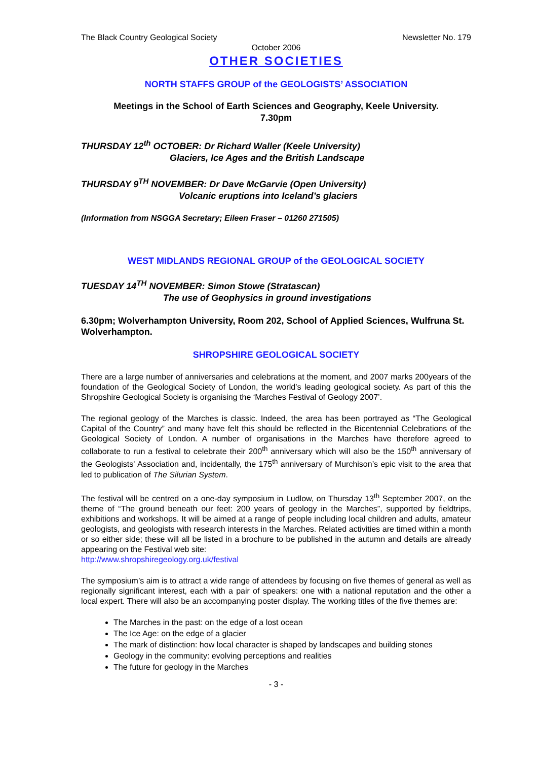The Black Country Geological Society Newsletter No. 179
October 2006
OTHER SOCIETIES
NORTH STAFFS GROUP of the GEOLOGISTS’ ASSOCIATION
Meetings in the School of Earth Sciences and Geography, Keele University.
7.30pm
THURSDAY 12<sup>th</sup> OCTOBER: Dr Richard Waller (Keele University)
Glaciers, Ice Ages and the British Landscape
THURSDAY 9<sup>TH</sup> NOVEMBER: Dr Dave McGarvie (Open University)
Volcanic eruptions into Iceland’s glaciers
(Information from NSGGA Secretary; Eileen Fraser – 01260 271505)
WEST MIDLANDS REGIONAL GROUP of the GEOLOGICAL SOCIETY
TUESDAY 14<sup>TH</sup> NOVEMBER: Simon Stowe (Stratascan)
The use of Geophysics in ground investigations
6.30pm; Wolverhampton University, Room 202, School of Applied Sciences, Wulfruna St. Wolverhampton.
SHROPSHIRE GEOLOGICAL SOCIETY
There are a large number of anniversaries and celebrations at the moment, and 2007 marks 200years of the foundation of the Geological Society of London, the world’s leading geological society. As part of this the Shropshire Geological Society is organising the ‘Marches Festival of Geology 2007’.
The regional geology of the Marches is classic. Indeed, the area has been portrayed as “The Geological Capital of the Country” and many have felt this should be reflected in the Bicentennial Celebrations of the Geological Society of London. A number of organisations in the Marches have therefore agreed to collaborate to run a festival to celebrate their 200<sup>th</sup> anniversary which will also be the 150<sup>th</sup> anniversary of the Geologists' Association and, incidentally, the 175<sup>th</sup> anniversary of Murchison’s epic visit to the area that led to publication of The Silurian System.
The festival will be centred on a one-day symposium in Ludlow, on Thursday 13<sup>th</sup> September 2007, on the theme of “The ground beneath our feet: 200 years of geology in the Marches”, supported by fieldtrips, exhibitions and workshops. It will be aimed at a range of people including local children and adults, amateur geologists, and geologists with research interests in the Marches. Related activities are timed within a month or so either side; these will all be listed in a brochure to be published in the autumn and details are already appearing on the Festival web site:
http://www.shropshiregeology.org.uk/festival
The symposium’s aim is to attract a wide range of attendees by focusing on five themes of general as well as regionally significant interest, each with a pair of speakers: one with a national reputation and the other a local expert. There will also be an accompanying poster display. The working titles of the five themes are:
The Marches in the past: on the edge of a lost ocean
The Ice Age: on the edge of a glacier
The mark of distinction: how local character is shaped by landscapes and building stones
Geology in the community: evolving perceptions and realities
The future for geology in the Marches
- 3 -